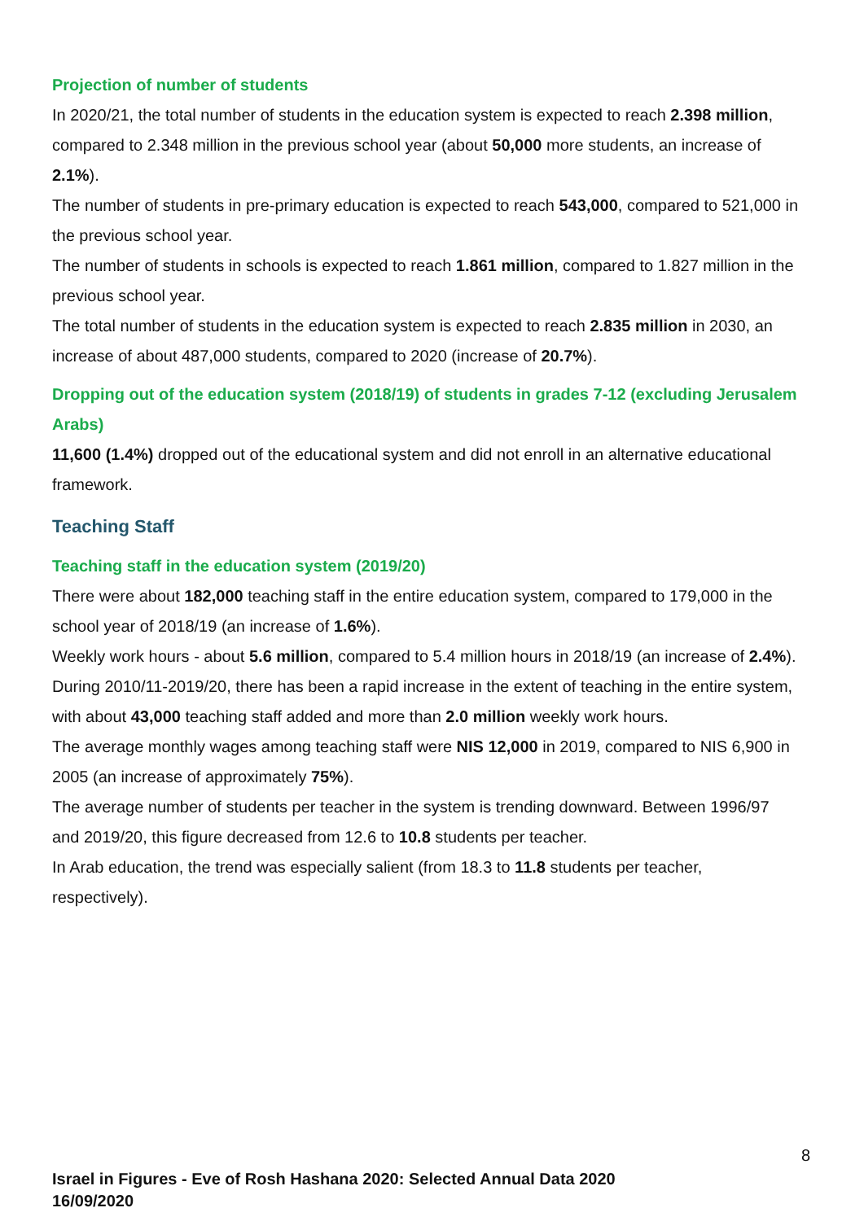Projection of number of students
In 2020/21, the total number of students in the education system is expected to reach 2.398 million, compared to 2.348 million in the previous school year (about 50,000 more students, an increase of 2.1%).
The number of students in pre-primary education is expected to reach 543,000, compared to 521,000 in the previous school year.
The number of students in schools is expected to reach 1.861 million, compared to 1.827 million in the previous school year.
The total number of students in the education system is expected to reach 2.835 million in 2030, an increase of about 487,000 students, compared to 2020 (increase of 20.7%).
Dropping out of the education system (2018/19) of students in grades 7-12 (excluding Jerusalem Arabs)
11,600 (1.4%) dropped out of the educational system and did not enroll in an alternative educational framework.
Teaching Staff
Teaching staff in the education system (2019/20)
There were about 182,000 teaching staff in the entire education system, compared to 179,000 in the school year of 2018/19 (an increase of 1.6%).
Weekly work hours - about 5.6 million, compared to 5.4 million hours in 2018/19 (an increase of 2.4%).
During 2010/11-2019/20, there has been a rapid increase in the extent of teaching in the entire system, with about 43,000 teaching staff added and more than 2.0 million weekly work hours.
The average monthly wages among teaching staff were NIS 12,000 in 2019, compared to NIS 6,900 in 2005 (an increase of approximately 75%).
The average number of students per teacher in the system is trending downward. Between 1996/97 and 2019/20, this figure decreased from 12.6 to 10.8 students per teacher.
In Arab education, the trend was especially salient (from 18.3 to 11.8 students per teacher, respectively).
8
Israel in Figures - Eve of Rosh Hashana 2020: Selected Annual Data 2020
16/09/2020